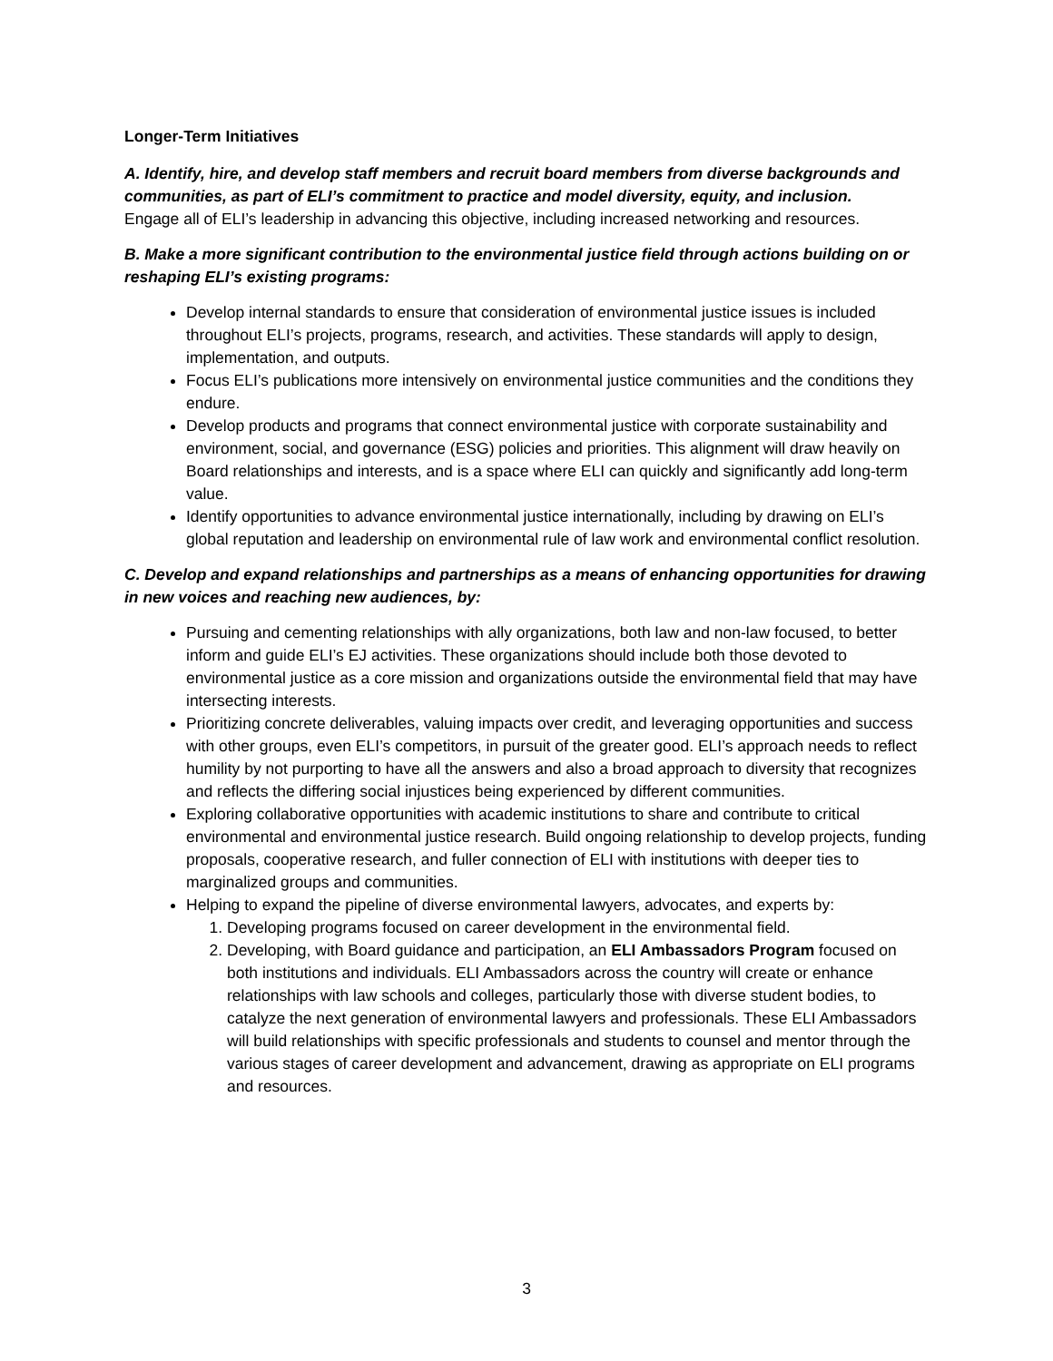Longer-Term Initiatives
A. Identify, hire, and develop staff members and recruit board members from diverse backgrounds and communities, as part of ELI’s commitment to practice and model diversity, equity, and inclusion.
Engage all of ELI’s leadership in advancing this objective, including increased networking and resources.
B. Make a more significant contribution to the environmental justice field through actions building on or reshaping ELI’s existing programs:
Develop internal standards to ensure that consideration of environmental justice issues is included throughout ELI’s projects, programs, research, and activities. These standards will apply to design, implementation, and outputs.
Focus ELI’s publications more intensively on environmental justice communities and the conditions they endure.
Develop products and programs that connect environmental justice with corporate sustainability and environment, social, and governance (ESG) policies and priorities. This alignment will draw heavily on Board relationships and interests, and is a space where ELI can quickly and significantly add long-term value.
Identify opportunities to advance environmental justice internationally, including by drawing on ELI’s global reputation and leadership on environmental rule of law work and environmental conflict resolution.
C. Develop and expand relationships and partnerships as a means of enhancing opportunities for drawing in new voices and reaching new audiences, by:
Pursuing and cementing relationships with ally organizations, both law and non-law focused, to better inform and guide ELI’s EJ activities. These organizations should include both those devoted to environmental justice as a core mission and organizations outside the environmental field that may have intersecting interests.
Prioritizing concrete deliverables, valuing impacts over credit, and leveraging opportunities and success with other groups, even ELI’s competitors, in pursuit of the greater good. ELI’s approach needs to reflect humility by not purporting to have all the answers and also a broad approach to diversity that recognizes and reflects the differing social injustices being experienced by different communities.
Exploring collaborative opportunities with academic institutions to share and contribute to critical environmental and environmental justice research. Build ongoing relationship to develop projects, funding proposals, cooperative research, and fuller connection of ELI with institutions with deeper ties to marginalized groups and communities.
Helping to expand the pipeline of diverse environmental lawyers, advocates, and experts by:
1. Developing programs focused on career development in the environmental field.
2. Developing, with Board guidance and participation, an ELI Ambassadors Program focused on both institutions and individuals. ELI Ambassadors across the country will create or enhance relationships with law schools and colleges, particularly those with diverse student bodies, to catalyze the next generation of environmental lawyers and professionals. These ELI Ambassadors will build relationships with specific professionals and students to counsel and mentor through the various stages of career development and advancement, drawing as appropriate on ELI programs and resources.
3